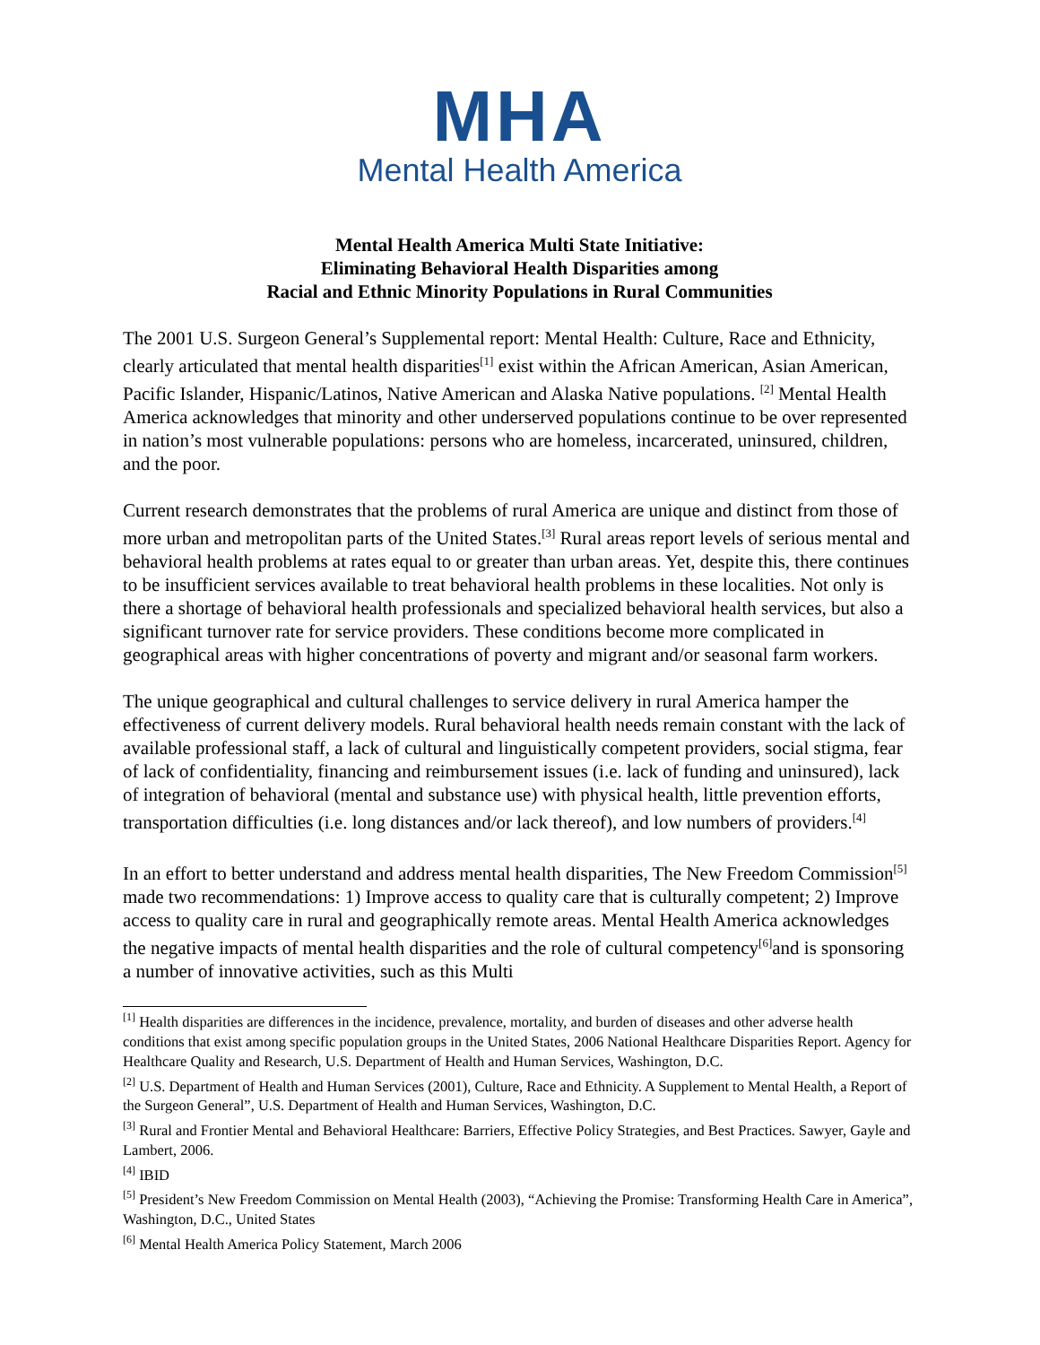MHA
Mental Health America
Mental Health America Multi State Initiative:
Eliminating Behavioral Health Disparities among
Racial and Ethnic Minority Populations in Rural Communities
The 2001 U.S. Surgeon General’s Supplemental report: Mental Health: Culture, Race and Ethnicity, clearly articulated that mental health disparities<sup>[1]</sup> exist within the African American, Asian American, Pacific Islander, Hispanic/Latinos, Native American and Alaska Native populations. <sup>[2]</sup> Mental Health America acknowledges that minority and other underserved populations continue to be over represented in nation’s most vulnerable populations: persons who are homeless, incarcerated, uninsured, children, and the poor.
Current research demonstrates that the problems of rural America are unique and distinct from those of more urban and metropolitan parts of the United States.<sup>[3]</sup> Rural areas report levels of serious mental and behavioral health problems at rates equal to or greater than urban areas. Yet, despite this, there continues to be insufficient services available to treat behavioral health problems in these localities. Not only is there a shortage of behavioral health professionals and specialized behavioral health services, but also a significant turnover rate for service providers. These conditions become more complicated in geographical areas with higher concentrations of poverty and migrant and/or seasonal farm workers.
The unique geographical and cultural challenges to service delivery in rural America hamper the effectiveness of current delivery models. Rural behavioral health needs remain constant with the lack of available professional staff, a lack of cultural and linguistically competent providers, social stigma, fear of lack of confidentiality, financing and reimbursement issues (i.e. lack of funding and uninsured), lack of integration of behavioral (mental and substance use) with physical health, little prevention efforts, transportation difficulties (i.e. long distances and/or lack thereof), and low numbers of providers.<sup>[4]</sup>
In an effort to better understand and address mental health disparities, The New Freedom Commission<sup>[5]</sup> made two recommendations: 1) Improve access to quality care that is culturally competent; 2) Improve access to quality care in rural and geographically remote areas. Mental Health America acknowledges the negative impacts of mental health disparities and the role of cultural competency<sup>[6]</sup>and is sponsoring a number of innovative activities, such as this Multi
<sup>[1]</sup> Health disparities are differences in the incidence, prevalence, mortality, and burden of diseases and other adverse health conditions that exist among specific population groups in the United States, 2006 National Healthcare Disparities Report. Agency for Healthcare Quality and Research, U.S. Department of Health and Human Services, Washington, D.C.
<sup>[2]</sup> U.S. Department of Health and Human Services (2001), Culture, Race and Ethnicity. A Supplement to Mental Health, a Report of the Surgeon General”, U.S. Department of Health and Human Services, Washington, D.C.
<sup>[3]</sup> Rural and Frontier Mental and Behavioral Healthcare: Barriers, Effective Policy Strategies, and Best Practices. Sawyer, Gayle and Lambert, 2006.
<sup>[4]</sup> IBID
<sup>[5]</sup> President’s New Freedom Commission on Mental Health (2003), “Achieving the Promise: Transforming Health Care in America”, Washington, D.C., United States
<sup>[6]</sup> Mental Health America Policy Statement, March 2006